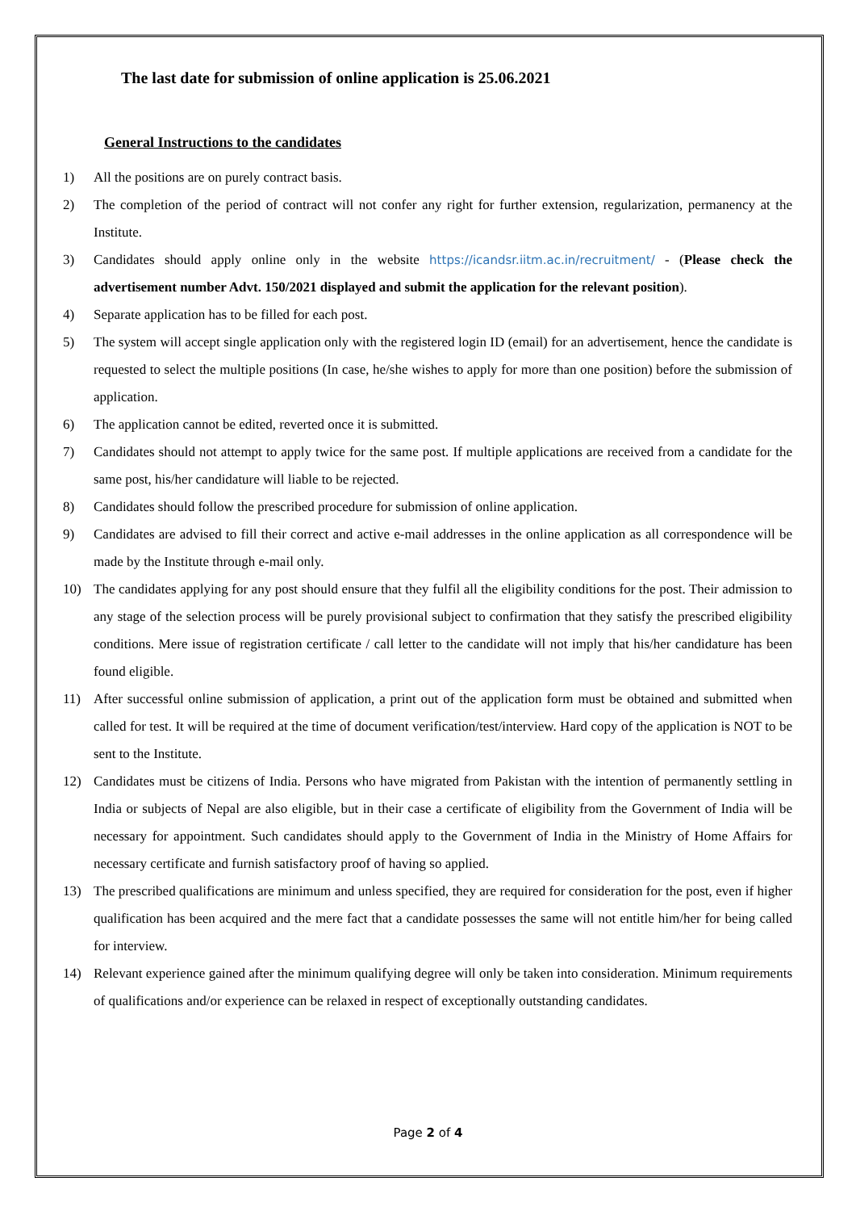The last date for submission of online application is 25.06.2021
General Instructions to the candidates
1) All the positions are on purely contract basis.
2) The completion of the period of contract will not confer any right for further extension, regularization, permanency at the Institute.
3) Candidates should apply online only in the website https://icandsr.iitm.ac.in/recruitment/ - (Please check the advertisement number Advt. 150/2021 displayed and submit the application for the relevant position).
4) Separate application has to be filled for each post.
5) The system will accept single application only with the registered login ID (email) for an advertisement, hence the candidate is requested to select the multiple positions (In case, he/she wishes to apply for more than one position) before the submission of application.
6) The application cannot be edited, reverted once it is submitted.
7) Candidates should not attempt to apply twice for the same post. If multiple applications are received from a candidate for the same post, his/her candidature will liable to be rejected.
8) Candidates should follow the prescribed procedure for submission of online application.
9) Candidates are advised to fill their correct and active e-mail addresses in the online application as all correspondence will be made by the Institute through e-mail only.
10) The candidates applying for any post should ensure that they fulfil all the eligibility conditions for the post. Their admission to any stage of the selection process will be purely provisional subject to confirmation that they satisfy the prescribed eligibility conditions. Mere issue of registration certificate / call letter to the candidate will not imply that his/her candidature has been found eligible.
11) After successful online submission of application, a print out of the application form must be obtained and submitted when called for test. It will be required at the time of document verification/test/interview. Hard copy of the application is NOT to be sent to the Institute.
12) Candidates must be citizens of India. Persons who have migrated from Pakistan with the intention of permanently settling in India or subjects of Nepal are also eligible, but in their case a certificate of eligibility from the Government of India will be necessary for appointment. Such candidates should apply to the Government of India in the Ministry of Home Affairs for necessary certificate and furnish satisfactory proof of having so applied.
13) The prescribed qualifications are minimum and unless specified, they are required for consideration for the post, even if higher qualification has been acquired and the mere fact that a candidate possesses the same will not entitle him/her for being called for interview.
14) Relevant experience gained after the minimum qualifying degree will only be taken into consideration. Minimum requirements of qualifications and/or experience can be relaxed in respect of exceptionally outstanding candidates.
Page 2 of 4